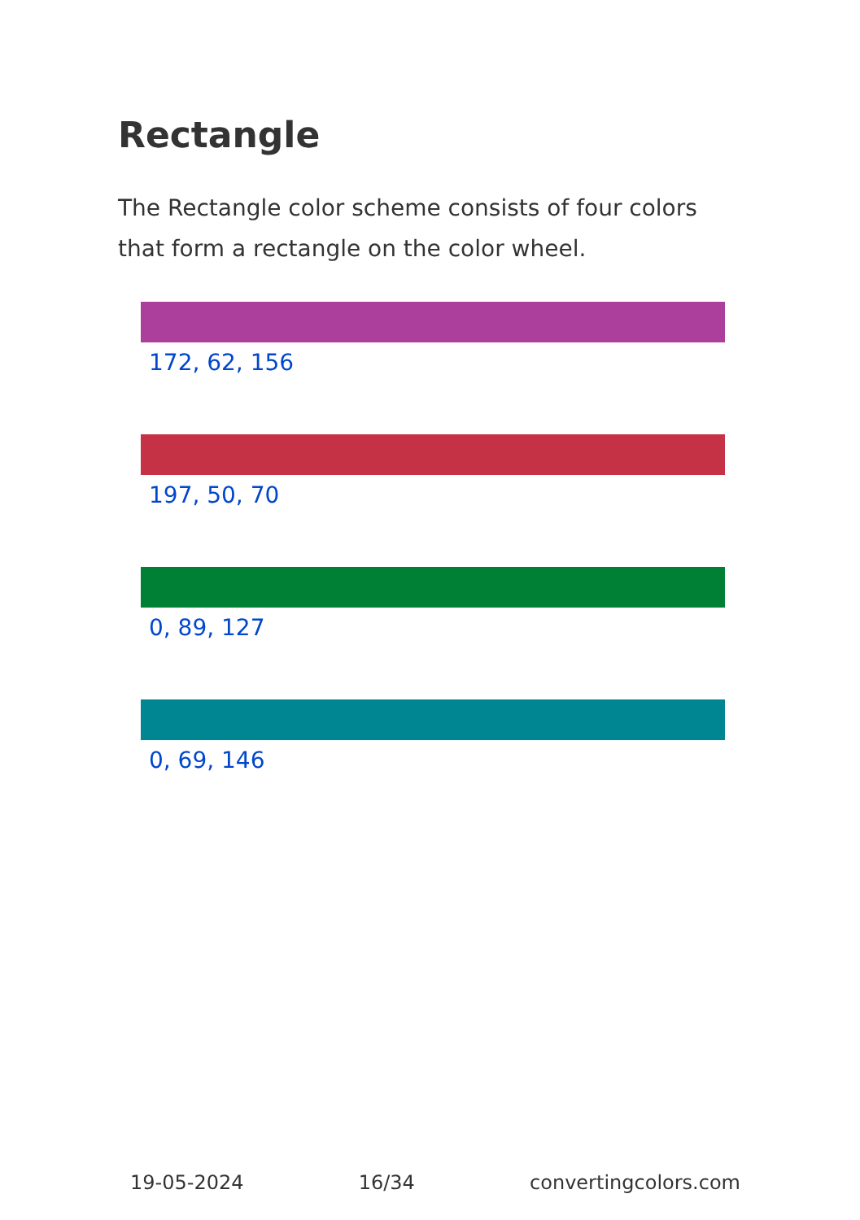Rectangle
The Rectangle color scheme consists of four colors that form a rectangle on the color wheel.
172, 62, 156
197, 50, 70
0, 89, 127
0, 69, 146
19-05-2024 16/34 convertingcolors.com